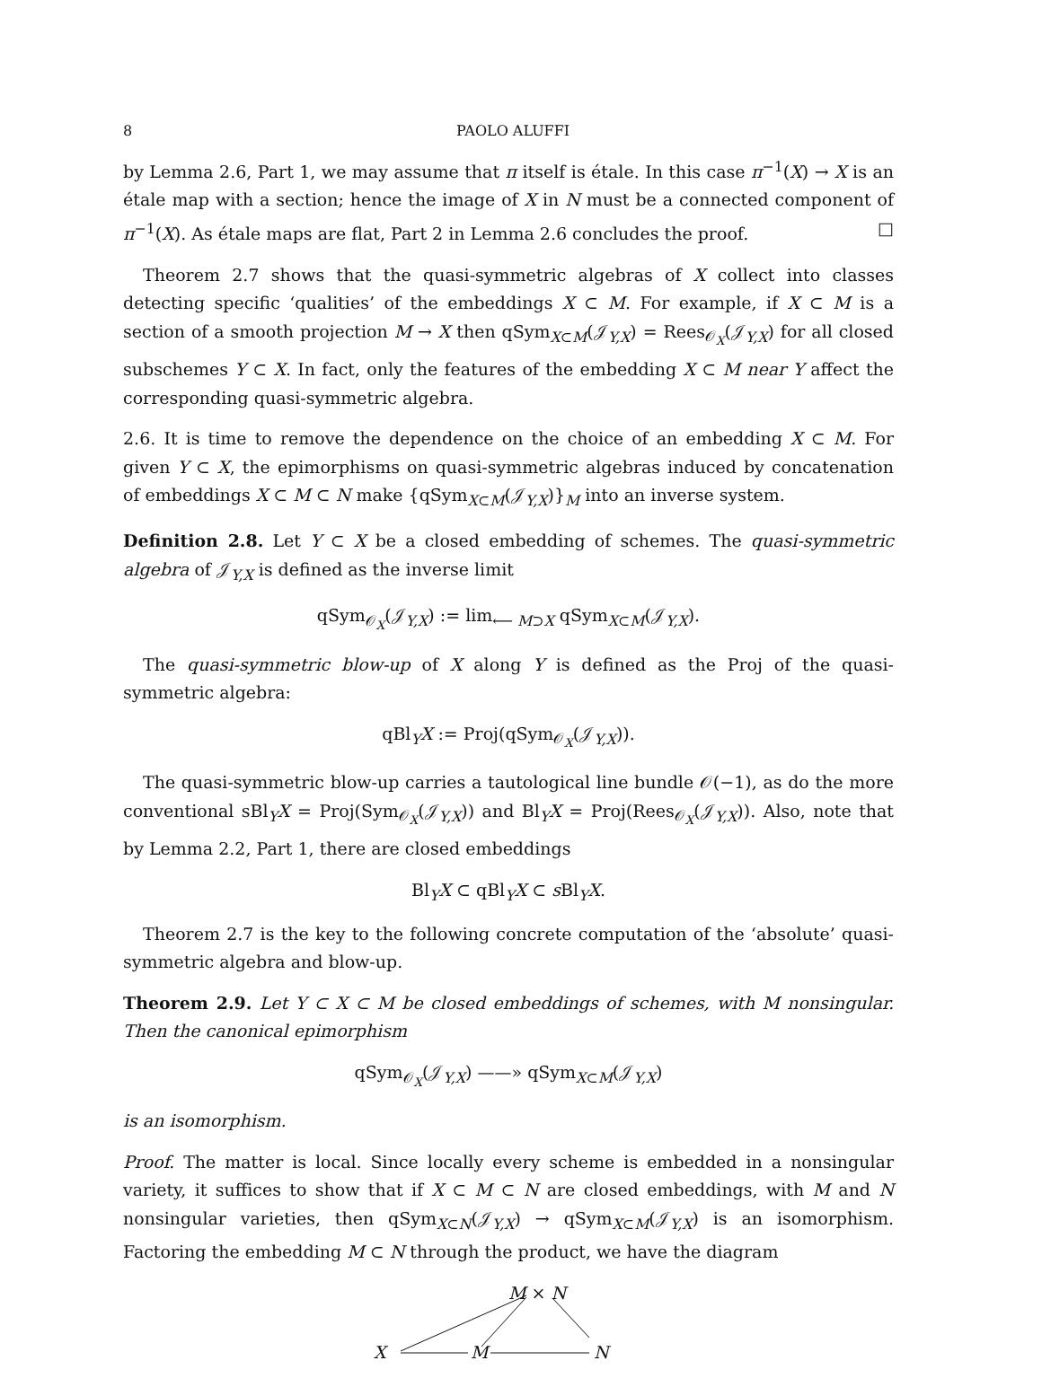8 PAOLO ALUFFI
by Lemma 2.6, Part 1, we may assume that π itself is étale. In this case π<sup>−1</sup>(X) → X is an étale map with a section; hence the image of X in N must be a connected component of π<sup>−1</sup>(X). As étale maps are flat, Part 2 in Lemma 2.6 concludes the proof. □
Theorem 2.7 shows that the quasi-symmetric algebras of X collect into classes detecting specific ‘qualities’ of the embeddings X ⊂ M. For example, if X ⊂ M is a section of a smooth projection M → X then qSym<sub>X⊂M</sub>(𝒥<sub>Y,X</sub>) = Rees<sub>𝒪<sub>X</sub></sub>(𝒥<sub>Y,X</sub>) for all closed subschemes Y ⊂ X. In fact, only the features of the embedding X ⊂ M near Y affect the corresponding quasi-symmetric algebra.
2.6. It is time to remove the dependence on the choice of an embedding X ⊂ M. For given Y ⊂ X, the epimorphisms on quasi-symmetric algebras induced by concatenation of embeddings X ⊂ M ⊂ N make {qSym<sub>X⊂M</sub>(𝒥<sub>Y,X</sub>)}<sub>M</sub> into an inverse system.
Definition 2.8. Let Y ⊂ X be a closed embedding of schemes. The quasi-symmetric algebra of 𝒥<sub>Y,X</sub> is defined as the inverse limit
qSym<sub>𝒪<sub>X</sub></sub>(𝒥<sub>Y,X</sub>) := lim<sub>⟵ M⊃X</sub> qSym<sub>X⊂M</sub>(𝒥<sub>Y,X</sub>).
The quasi-symmetric blow-up of X along Y is defined as the Proj of the quasi-symmetric algebra:
qBl<sub>Y</sub>X := Proj(qSym<sub>𝒪<sub>X</sub></sub>(𝒥<sub>Y,X</sub>)).
The quasi-symmetric blow-up carries a tautological line bundle 𝒪(−1), as do the more conventional sBl<sub>Y</sub>X = Proj(Sym<sub>𝒪<sub>X</sub></sub>(𝒥<sub>Y,X</sub>)) and Bl<sub>Y</sub>X = Proj(Rees<sub>𝒪<sub>X</sub></sub>(𝒥<sub>Y,X</sub>)). Also, note that by Lemma 2.2, Part 1, there are closed embeddings
Bl<sub>Y</sub>X ⊂ qBl<sub>Y</sub>X ⊂ s Bl<sub>Y</sub>X.
Theorem 2.7 is the key to the following concrete computation of the ‘absolute’ quasi-symmetric algebra and blow-up.
Theorem 2.9. Let Y ⊂ X ⊂ M be closed embeddings of schemes, with M nonsingular. Then the canonical epimorphism
qSym<sub>𝒪<sub>X</sub></sub>(𝒥<sub>Y,X</sub>) ——» qSym<sub>X⊂M</sub>(𝒥<sub>Y,X</sub>)
is an isomorphism.
Proof. The matter is local. Since locally every scheme is embedded in a nonsingular variety, it suffices to show that if X ⊂ M ⊂ N are closed embeddings, with M and N nonsingular varieties, then qSym<sub>X⊂N</sub>(𝒥<sub>Y,X</sub>) → qSym<sub>X⊂M</sub>(𝒥<sub>Y,X</sub>) is an isomorphism. Factoring the embedding M ⊂ N through the product, we have the diagram
M × N
X M N